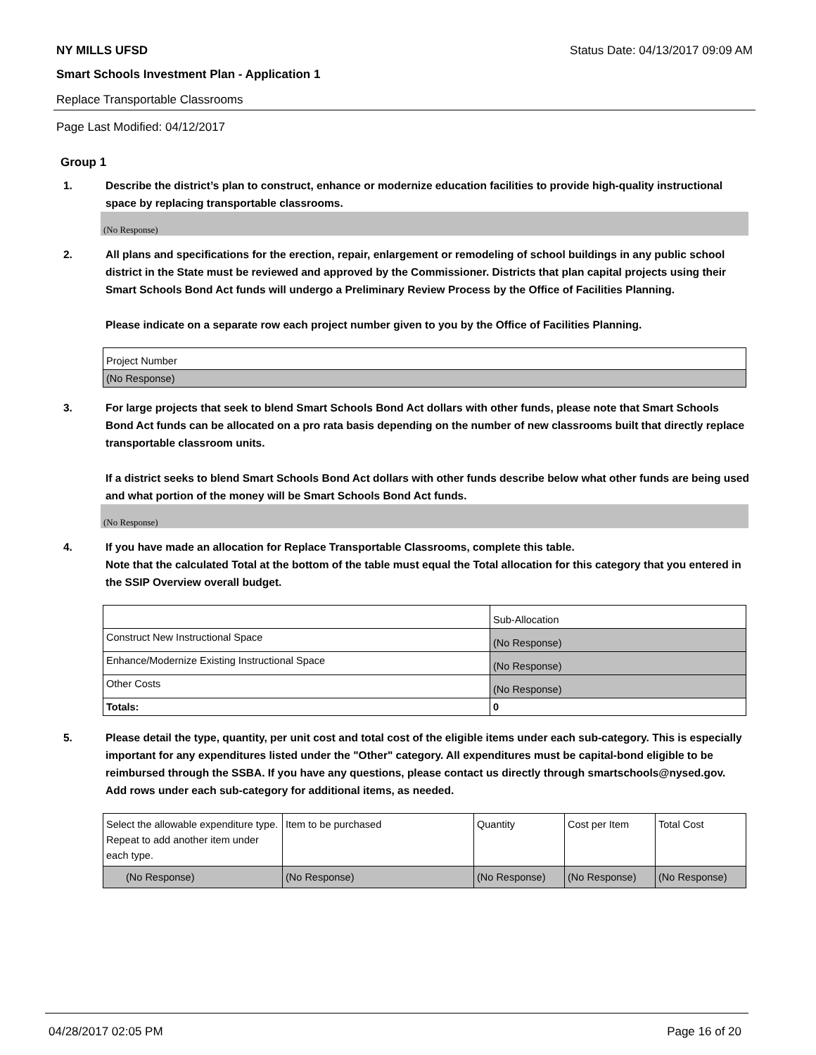NY MILLS UFSD Status Date: 04/13/2017 09:09 AM
Smart Schools Investment Plan - Application 1
Replace Transportable Classrooms
Page Last Modified: 04/12/2017
Group 1
1. Describe the district’s plan to construct, enhance or modernize education facilities to provide high-quality instructional space by replacing transportable classrooms.
(No Response)
2. All plans and specifications for the erection, repair, enlargement or remodeling of school buildings in any public school district in the State must be reviewed and approved by the Commissioner. Districts that plan capital projects using their Smart Schools Bond Act funds will undergo a Preliminary Review Process by the Office of Facilities Planning.
Please indicate on a separate row each project number given to you by the Office of Facilities Planning.
| Project Number |
| (No Response) |
3. For large projects that seek to blend Smart Schools Bond Act dollars with other funds, please note that Smart Schools Bond Act funds can be allocated on a pro rata basis depending on the number of new classrooms built that directly replace transportable classroom units.
If a district seeks to blend Smart Schools Bond Act dollars with other funds describe below what other funds are being used and what portion of the money will be Smart Schools Bond Act funds.
(No Response)
4. If you have made an allocation for Replace Transportable Classrooms, complete this table.
Note that the calculated Total at the bottom of the table must equal the Total allocation for this category that you entered in the SSIP Overview overall budget.
| | Sub-Allocation |
| Construct New Instructional Space | (No Response) |
| Enhance/Modernize Existing Instructional Space | (No Response) |
| Other Costs | (No Response) |
| Totals: | 0 |
5. Please detail the type, quantity, per unit cost and total cost of the eligible items under each sub-category. This is especially important for any expenditures listed under the "Other" category. All expenditures must be capital-bond eligible to be reimbursed through the SSBA. If you have any questions, please contact us directly through smartschools@nysed.gov.
Add rows under each sub-category for additional items, as needed.
| Select the allowable expenditure type. Repeat to add another item under each type. | Item to be purchased | Quantity | Cost per Item | Total Cost |
| (No Response) | (No Response) | (No Response) | (No Response) | (No Response) |
04/28/2017 02:05 PM Page 16 of 20